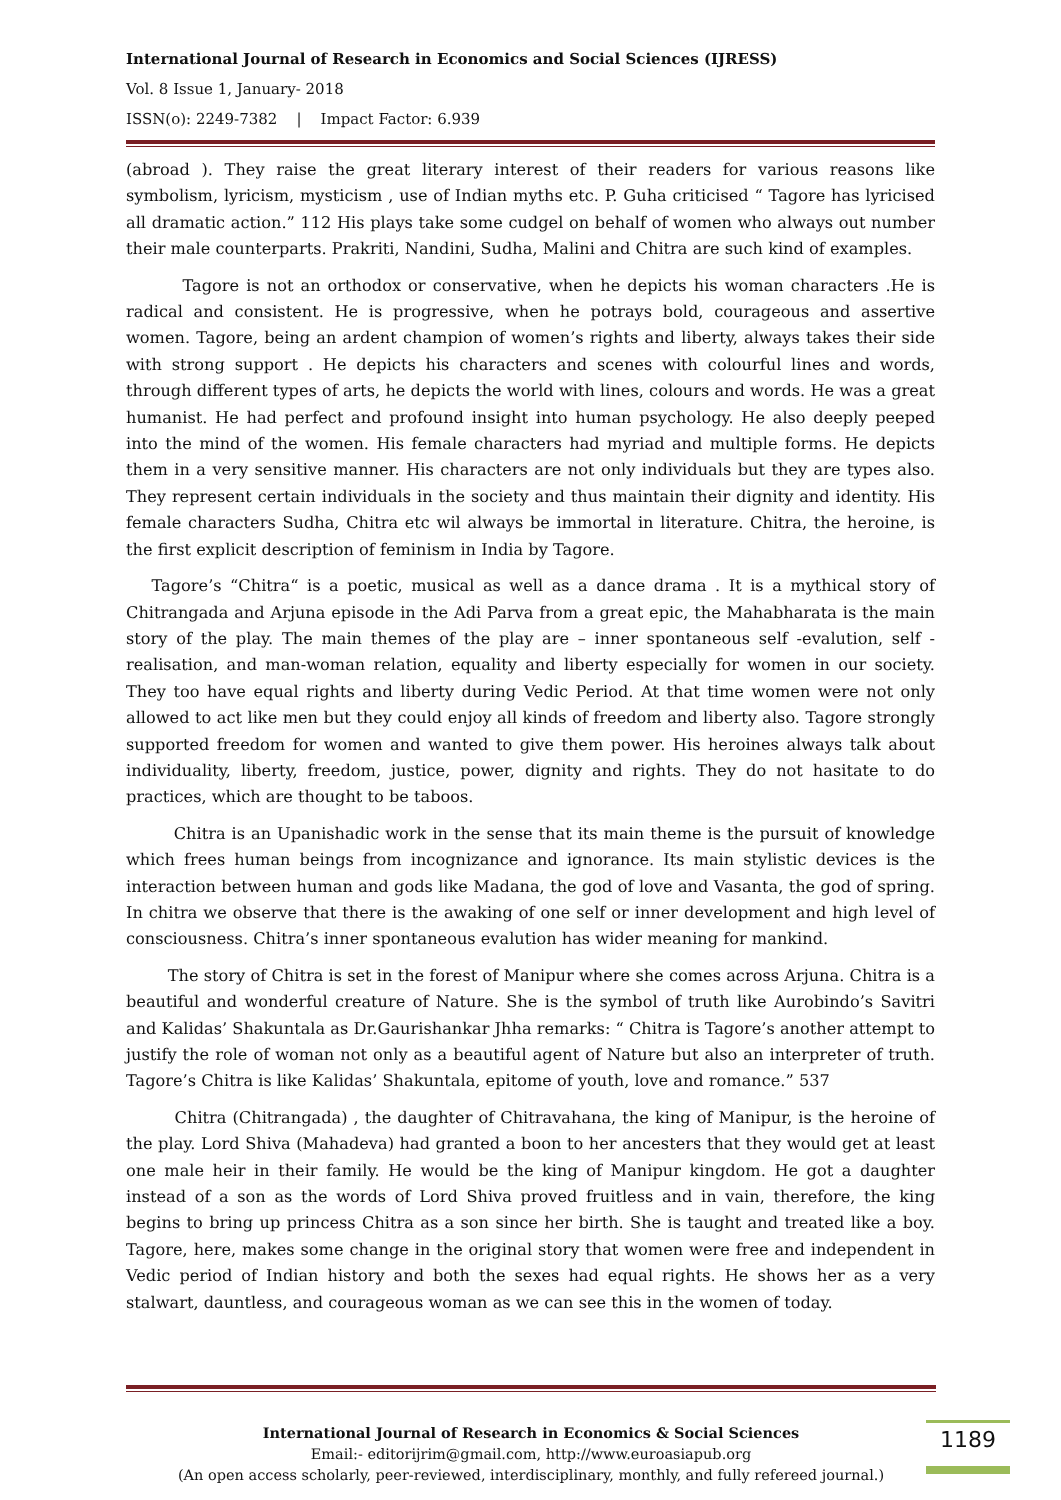International Journal of Research in Economics and Social Sciences (IJRESS)
Vol. 8 Issue 1, January- 2018
ISSN(o): 2249-7382 | Impact Factor: 6.939
(abroad ). They raise the great literary interest of their readers for various reasons like symbolism, lyricism, mysticism , use of Indian myths etc. P. Guha criticised “ Tagore has lyricised all dramatic action.” 112 His plays take some cudgel on behalf of women who always out number their male counterparts. Prakriti, Nandini, Sudha, Malini and Chitra are such kind of examples.
Tagore is not an orthodox or conservative, when he depicts his woman characters .He is radical and consistent. He is progressive, when he potrays bold, courageous and assertive women. Tagore, being an ardent champion of women’s rights and liberty, always takes their side with strong support . He depicts his characters and scenes with colourful lines and words, through different types of arts, he depicts the world with lines, colours and words. He was a great humanist. He had perfect and profound insight into human psychology. He also deeply peeped into the mind of the women. His female characters had myriad and multiple forms. He depicts them in a very sensitive manner. His characters are not only individuals but they are types also. They represent certain individuals in the society and thus maintain their dignity and identity. His female characters Sudha, Chitra etc wil always be immortal in literature. Chitra, the heroine, is the first explicit description of feminism in India by Tagore.
Tagore’s “Chitra“ is a poetic, musical as well as a dance drama . It is a mythical story of Chitrangada and Arjuna episode in the Adi Parva from a great epic, the Mahabharata is the main story of the play. The main themes of the play are – inner spontaneous self -evalution, self -realisation, and man-woman relation, equality and liberty especially for women in our society. They too have equal rights and liberty during Vedic Period. At that time women were not only allowed to act like men but they could enjoy all kinds of freedom and liberty also. Tagore strongly supported freedom for women and wanted to give them power. His heroines always talk about individuality, liberty, freedom, justice, power, dignity and rights. They do not hasitate to do practices, which are thought to be taboos.
Chitra is an Upanishadic work in the sense that its main theme is the pursuit of knowledge which frees human beings from incognizance and ignorance. Its main stylistic devices is the interaction between human and gods like Madana, the god of love and Vasanta, the god of spring. In chitra we observe that there is the awaking of one self or inner development and high level of consciousness. Chitra’s inner spontaneous evalution has wider meaning for mankind.
The story of Chitra is set in the forest of Manipur where she comes across Arjuna. Chitra is a beautiful and wonderful creature of Nature. She is the symbol of truth like Aurobindo’s Savitri and Kalidas’ Shakuntala as Dr.Gaurishankar Jhha remarks: “ Chitra is Tagore’s another attempt to justify the role of woman not only as a beautiful agent of Nature but also an interpreter of truth. Tagore’s Chitra is like Kalidas’ Shakuntala, epitome of youth, love and romance.” 537
Chitra (Chitrangada) , the daughter of Chitravahana, the king of Manipur, is the heroine of the play. Lord Shiva (Mahadeva) had granted a boon to her ancesters that they would get at least one male heir in their family. He would be the king of Manipur kingdom. He got a daughter instead of a son as the words of Lord Shiva proved fruitless and in vain, therefore, the king begins to bring up princess Chitra as a son since her birth. She is taught and treated like a boy. Tagore, here, makes some change in the original story that women were free and independent in Vedic period of Indian history and both the sexes had equal rights. He shows her as a very stalwart, dauntless, and courageous woman as we can see this in the women of today.
International Journal of Research in Economics & Social Sciences
Email:- editorijrim@gmail.com, http://www.euroasiapub.org
(An open access scholarly, peer-reviewed, interdisciplinary, monthly, and fully refereed journal.)
1189